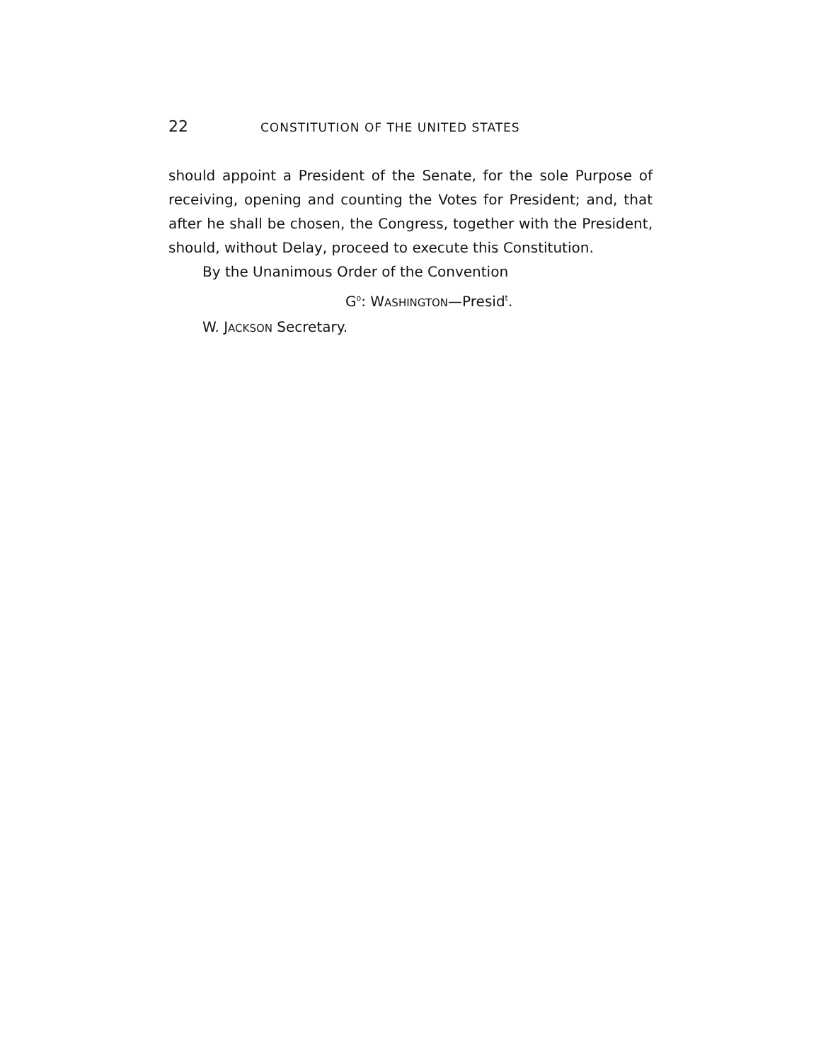22 CONSTITUTION OF THE UNITED STATES
should appoint a President of the Senate, for the sole Purpose of receiving, opening and counting the Votes for President; and, that after he shall be chosen, the Congress, together with the President, should, without Delay, proceed to execute this Constitution.
By the Unanimous Order of the Convention
G<sup>o</sup>: WASHINGTON—Presid<sup>t</sup>.
W. JACKSON Secretary.